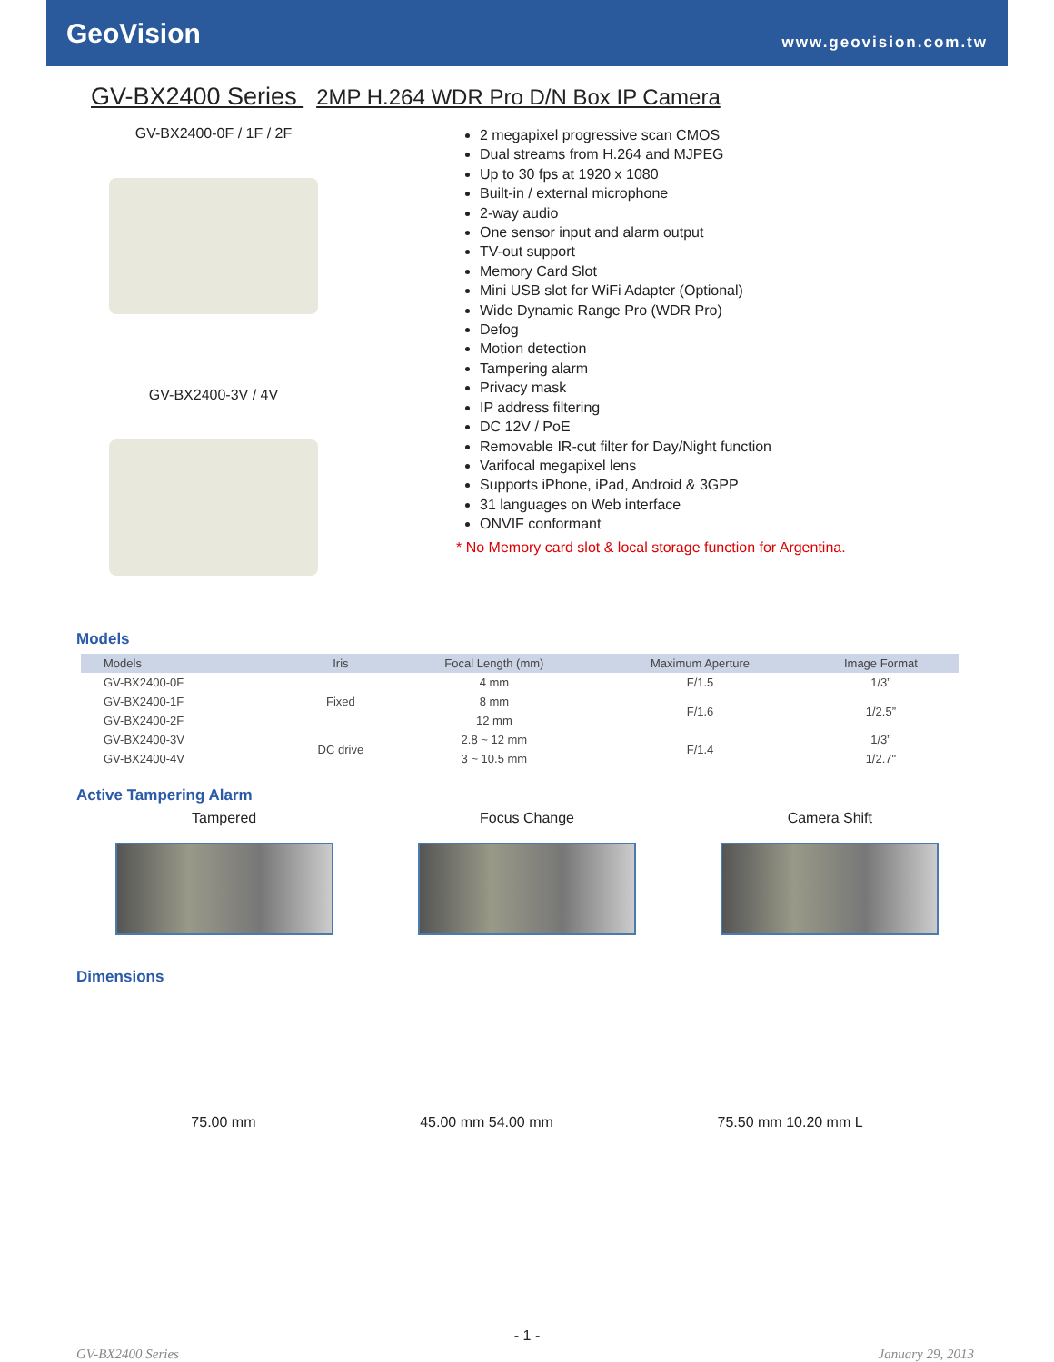GeoVision
www.geovision.com.tw
GV-BX2400 Series 2MP H.264 WDR Pro D/N Box IP Camera
GV-BX2400-0F / 1F / 2F
GV-BX2400-3V / 4V
2 megapixel progressive scan CMOS
Dual streams from H.264 and MJPEG
Up to 30 fps at 1920 x 1080
Built-in / external microphone
2-way audio
One sensor input and alarm output
TV-out support
Memory Card Slot
Mini USB slot for WiFi Adapter (Optional)
Wide Dynamic Range Pro (WDR Pro)
Defog
Motion detection
Tampering alarm
Privacy mask
IP address filtering
DC 12V / PoE
Removable IR-cut filter for Day/Night function
Varifocal megapixel lens
Supports iPhone, iPad, Android & 3GPP
31 languages on Web interface
ONVIF conformant
* No Memory card slot & local storage function for Argentina.
Models
| Models | Iris | Focal Length (mm) | Maximum Aperture | Image Format |
| --- | --- | --- | --- | --- |
| GV-BX2400-0F | Fixed | 4 mm | F/1.5 | 1/3” |
| GV-BX2400-1F | | 8 mm | F/1.6 | 1/2.5” |
| GV-BX2400-2F | | 12 mm | | |
| GV-BX2400-3V | DC drive | 2.8 ~ 12 mm | F/1.4 | 1/3” |
| GV-BX2400-4V | | 3 ~ 10.5 mm | | 1/2.7" |
Active Tampering Alarm
Tampered Focus Change Camera Shift
Dimensions
75.00 mm 45.00 mm 54.00 mm 75.50 mm 10.20 mm L
- 1 -
GV-BX2400 Series January 29, 2013